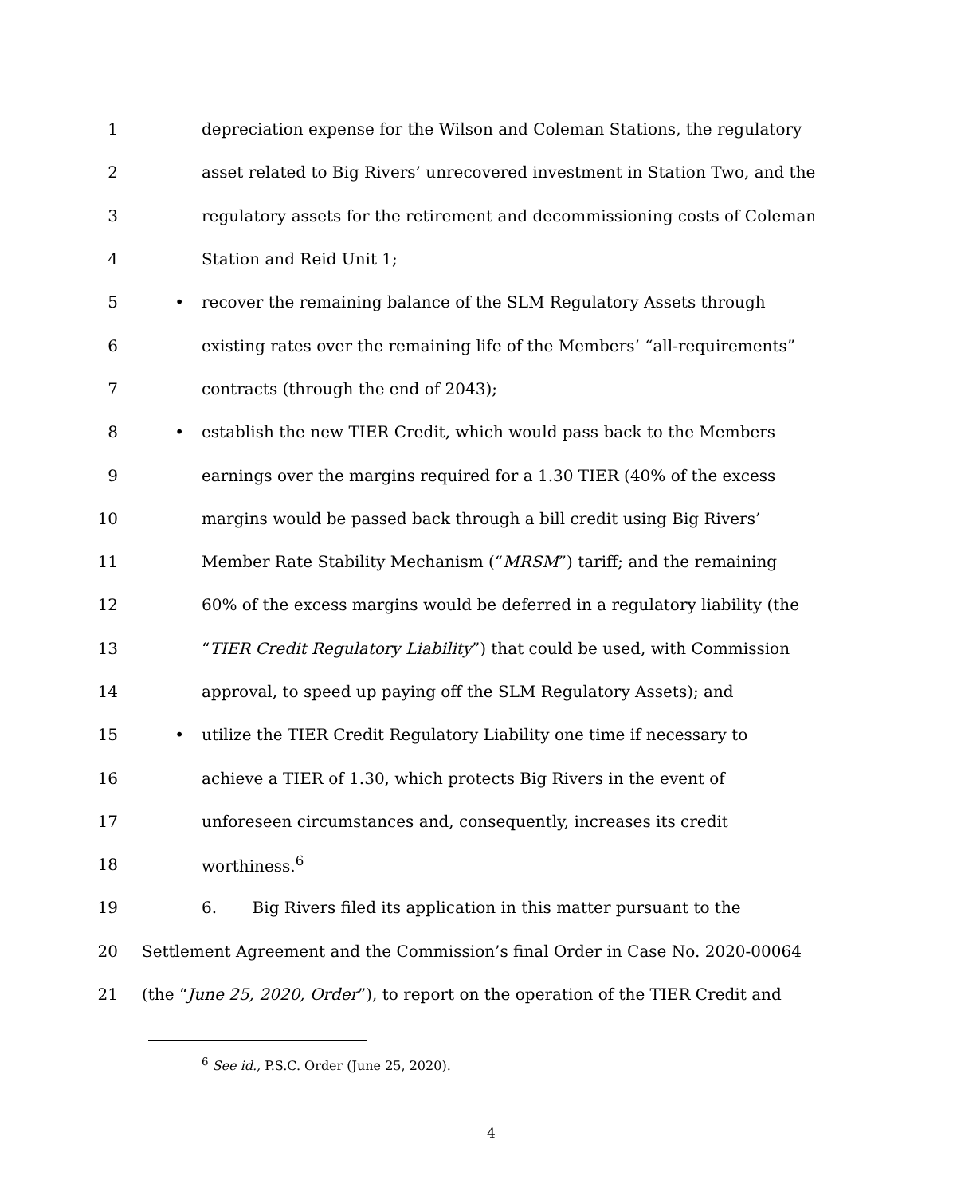1 depreciation expense for the Wilson and Coleman Stations, the regulatory
2 asset related to Big Rivers’ unrecovered investment in Station Two, and the
3 regulatory assets for the retirement and decommissioning costs of Coleman
4 Station and Reid Unit 1;
5 • recover the remaining balance of the SLM Regulatory Assets through
6 existing rates over the remaining life of the Members’ “all-requirements”
7 contracts (through the end of 2043);
8 • establish the new TIER Credit, which would pass back to the Members
9 earnings over the margins required for a 1.30 TIER (40% of the excess
10 margins would be passed back through a bill credit using Big Rivers’
11 Member Rate Stability Mechanism (“MRSM”) tariff; and the remaining
12 60% of the excess margins would be deferred in a regulatory liability (the
13 “TIER Credit Regulatory Liability”) that could be used, with Commission
14 approval, to speed up paying off the SLM Regulatory Assets); and
15 • utilize the TIER Credit Regulatory Liability one time if necessary to
16 achieve a TIER of 1.30, which protects Big Rivers in the event of
17 unforeseen circumstances and, consequently, increases its credit
18 worthiness.<sup>6</sup>
19 6. Big Rivers filed its application in this matter pursuant to the
20 Settlement Agreement and the Commission’s final Order in Case No. 2020-00064
21 (the “June 25, 2020, Order”), to report on the operation of the TIER Credit and
<sup>6</sup> See id., P.S.C. Order (June 25, 2020).
4